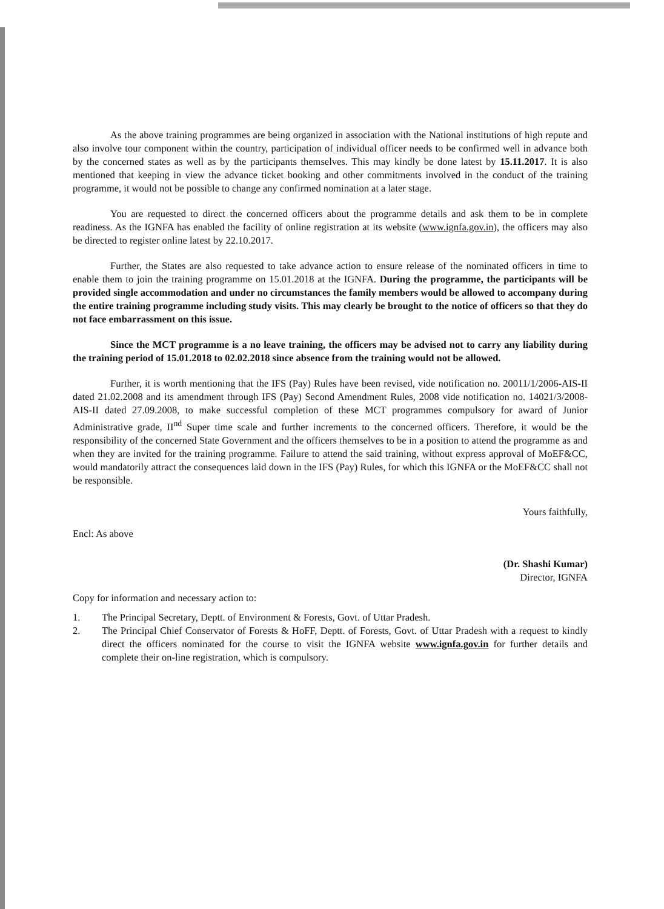As the above training programmes are being organized in association with the National institutions of high repute and also involve tour component within the country, participation of individual officer needs to be confirmed well in advance both by the concerned states as well as by the participants themselves. This may kindly be done latest by 15.11.2017. It is also mentioned that keeping in view the advance ticket booking and other commitments involved in the conduct of the training programme, it would not be possible to change any confirmed nomination at a later stage.
You are requested to direct the concerned officers about the programme details and ask them to be in complete readiness. As the IGNFA has enabled the facility of online registration at its website (www.ignfa.gov.in), the officers may also be directed to register online latest by 22.10.2017.
Further, the States are also requested to take advance action to ensure release of the nominated officers in time to enable them to join the training programme on 15.01.2018 at the IGNFA. During the programme, the participants will be provided single accommodation and under no circumstances the family members would be allowed to accompany during the entire training programme including study visits. This may clearly be brought to the notice of officers so that they do not face embarrassment on this issue.
Since the MCT programme is a no leave training, the officers may be advised not to carry any liability during the training period of 15.01.2018 to 02.02.2018 since absence from the training would not be allowed.
Further, it is worth mentioning that the IFS (Pay) Rules have been revised, vide notification no. 20011/1/2006-AIS-II dated 21.02.2008 and its amendment through IFS (Pay) Second Amendment Rules, 2008 vide notification no. 14021/3/2008-AIS-II dated 27.09.2008, to make successful completion of these MCT programmes compulsory for award of Junior Administrative grade, II<sup>nd</sup> Super time scale and further increments to the concerned officers. Therefore, it would be the responsibility of the concerned State Government and the officers themselves to be in a position to attend the programme as and when they are invited for the training programme. Failure to attend the said training, without express approval of MoEF&CC, would mandatorily attract the consequences laid down in the IFS (Pay) Rules, for which this IGNFA or the MoEF&CC shall not be responsible.
Yours faithfully,
Encl: As above
(Dr. Shashi Kumar)
Director, IGNFA
Copy for information and necessary action to:
1. The Principal Secretary, Deptt. of Environment & Forests, Govt. of Uttar Pradesh.
2. The Principal Chief Conservator of Forests & HoFF, Deptt. of Forests, Govt. of Uttar Pradesh with a request to kindly direct the officers nominated for the course to visit the IGNFA website www.ignfa.gov.in for further details and complete their on-line registration, which is compulsory.